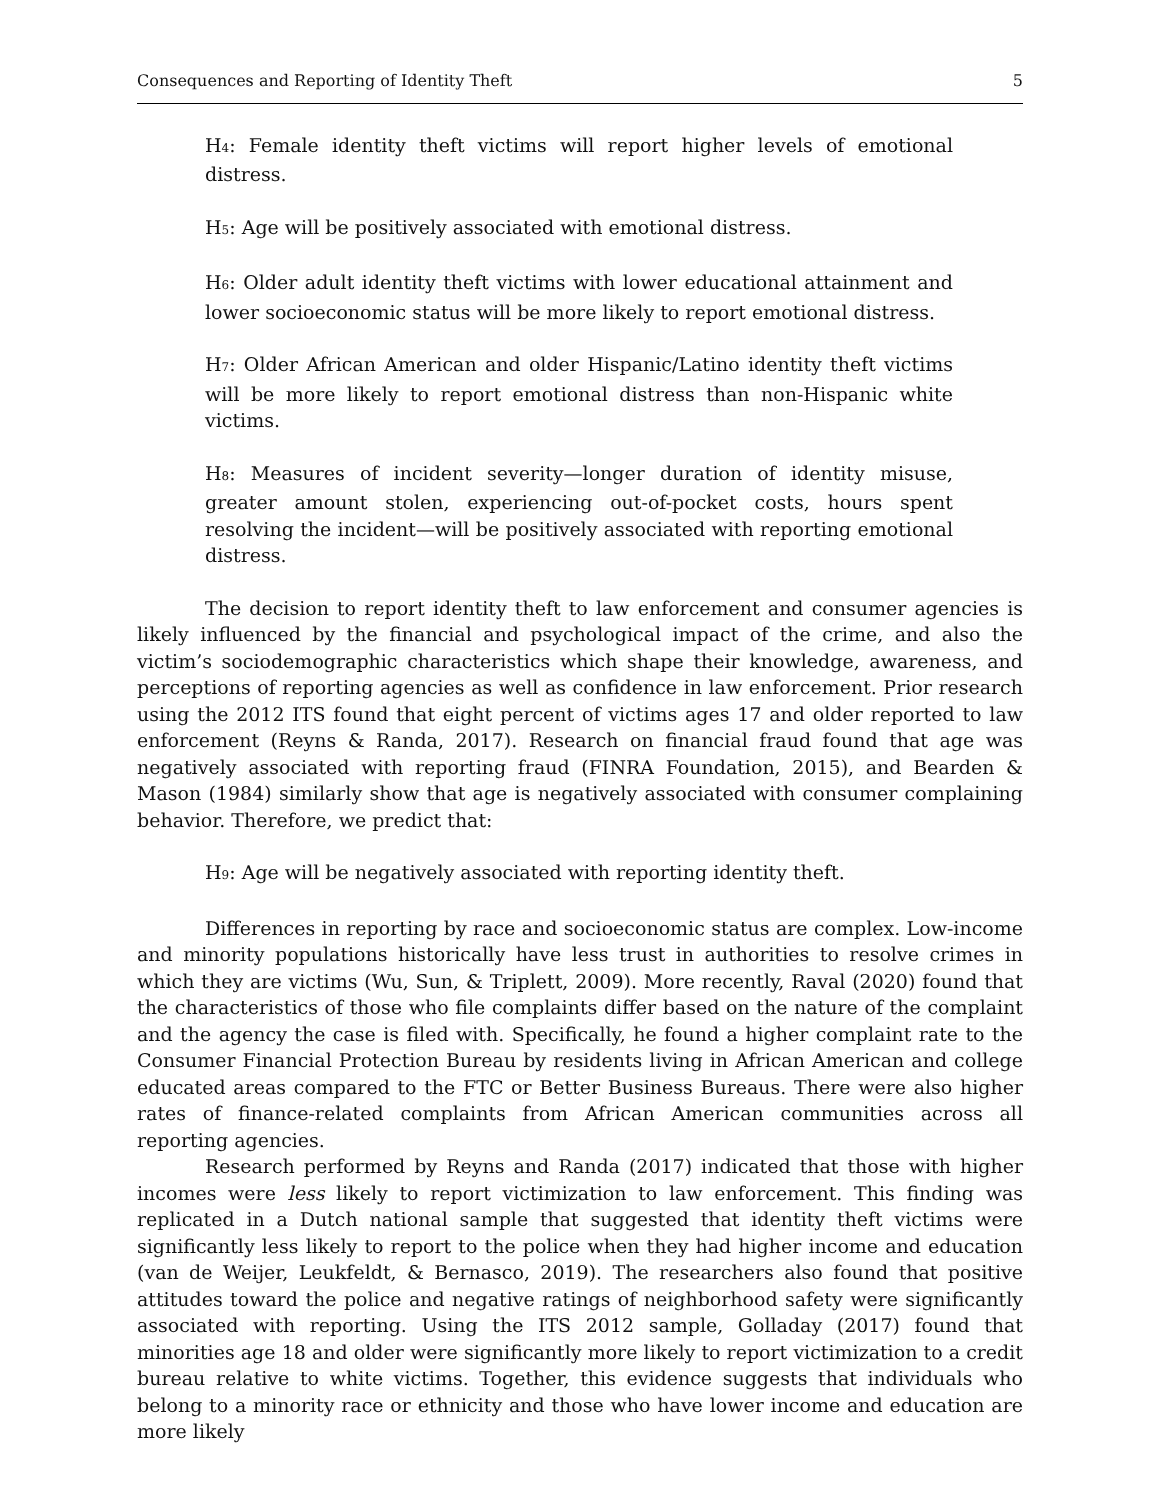Consequences and Reporting of Identity Theft 5
H<sub>4</sub>: Female identity theft victims will report higher levels of emotional distress.
H<sub>5</sub>: Age will be positively associated with emotional distress.
H<sub>6</sub>: Older adult identity theft victims with lower educational attainment and lower socioeconomic status will be more likely to report emotional distress.
H<sub>7</sub>: Older African American and older Hispanic/Latino identity theft victims will be more likely to report emotional distress than non-Hispanic white victims.
H<sub>8</sub>: Measures of incident severity—longer duration of identity misuse, greater amount stolen, experiencing out-of-pocket costs, hours spent resolving the incident—will be positively associated with reporting emotional distress.
The decision to report identity theft to law enforcement and consumer agencies is likely influenced by the financial and psychological impact of the crime, and also the victim’s sociodemographic characteristics which shape their knowledge, awareness, and perceptions of reporting agencies as well as confidence in law enforcement. Prior research using the 2012 ITS found that eight percent of victims ages 17 and older reported to law enforcement (Reyns & Randa, 2017). Research on financial fraud found that age was negatively associated with reporting fraud (FINRA Foundation, 2015), and Bearden & Mason (1984) similarly show that age is negatively associated with consumer complaining behavior. Therefore, we predict that:
H<sub>9</sub>: Age will be negatively associated with reporting identity theft.
Differences in reporting by race and socioeconomic status are complex. Low-income and minority populations historically have less trust in authorities to resolve crimes in which they are victims (Wu, Sun, & Triplett, 2009). More recently, Raval (2020) found that the characteristics of those who file complaints differ based on the nature of the complaint and the agency the case is filed with. Specifically, he found a higher complaint rate to the Consumer Financial Protection Bureau by residents living in African American and college educated areas compared to the FTC or Better Business Bureaus. There were also higher rates of finance-related complaints from African American communities across all reporting agencies.
Research performed by Reyns and Randa (2017) indicated that those with higher incomes were less likely to report victimization to law enforcement. This finding was replicated in a Dutch national sample that suggested that identity theft victims were significantly less likely to report to the police when they had higher income and education (van de Weijer, Leukfeldt, & Bernasco, 2019). The researchers also found that positive attitudes toward the police and negative ratings of neighborhood safety were significantly associated with reporting. Using the ITS 2012 sample, Golladay (2017) found that minorities age 18 and older were significantly more likely to report victimization to a credit bureau relative to white victims. Together, this evidence suggests that individuals who belong to a minority race or ethnicity and those who have lower income and education are more likely